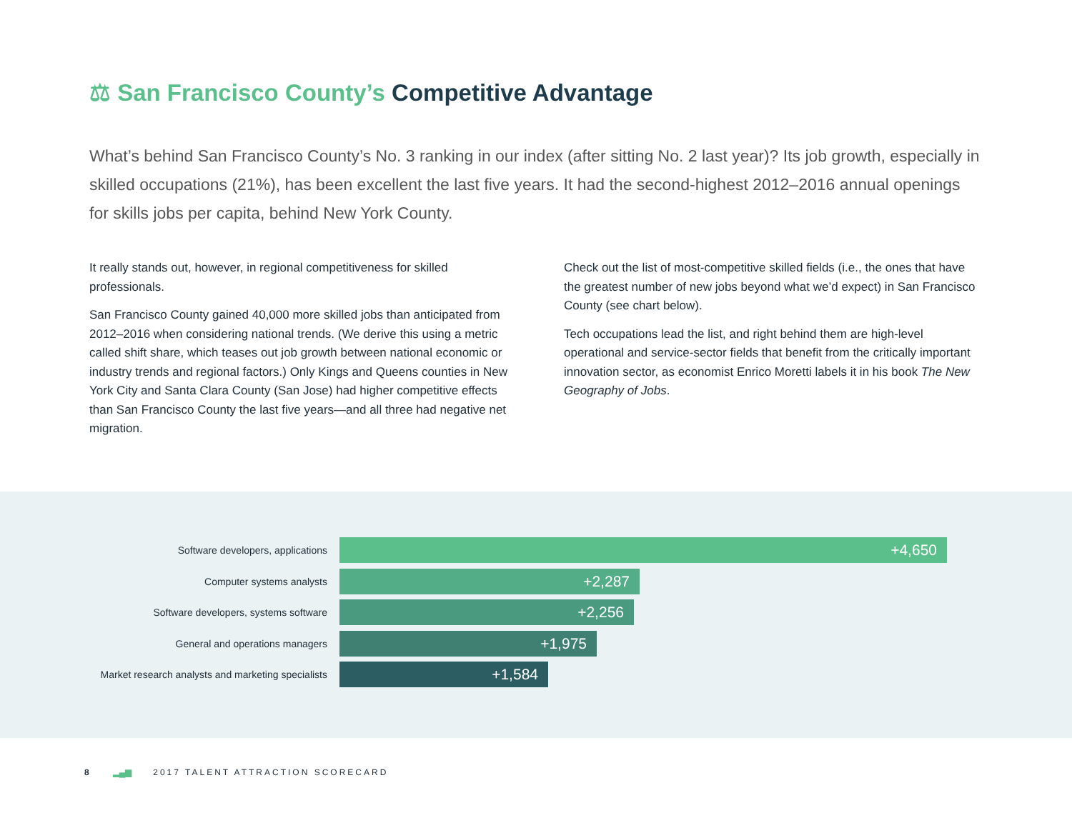⚖ San Francisco County’s Competitive Advantage
What’s behind San Francisco County’s No. 3 ranking in our index (after sitting No. 2 last year)? Its job growth, especially in skilled occupations (21%), has been excellent the last five years. It had the second-highest 2012–2016 annual openings for skills jobs per capita, behind New York County.
It really stands out, however, in regional competitiveness for skilled professionals.
San Francisco County gained 40,000 more skilled jobs than anticipated from 2012–2016 when considering national trends. (We derive this using a metric called shift share, which teases out job growth between national economic or industry trends and regional factors.) Only Kings and Queens counties in New York City and Santa Clara County (San Jose) had higher competitive effects than San Francisco County the last five years—and all three had negative net migration.
Check out the list of most-competitive skilled fields (i.e., the ones that have the greatest number of new jobs beyond what we’d expect) in San Francisco County (see chart below).
Tech occupations lead the list, and right behind them are high-level operational and service-sector fields that benefit from the critically important innovation sector, as economist Enrico Moretti labels it in his book The New Geography of Jobs.
Software developers, applications
+4,650
Computer systems analysts
+2,287
Software developers, systems software
+2,256
General and operations managers
+1,975
Market research analysts and marketing specialists
+1,584
8 ▂▄▆ 2017 TALENT ATTRACTION SCORECARD